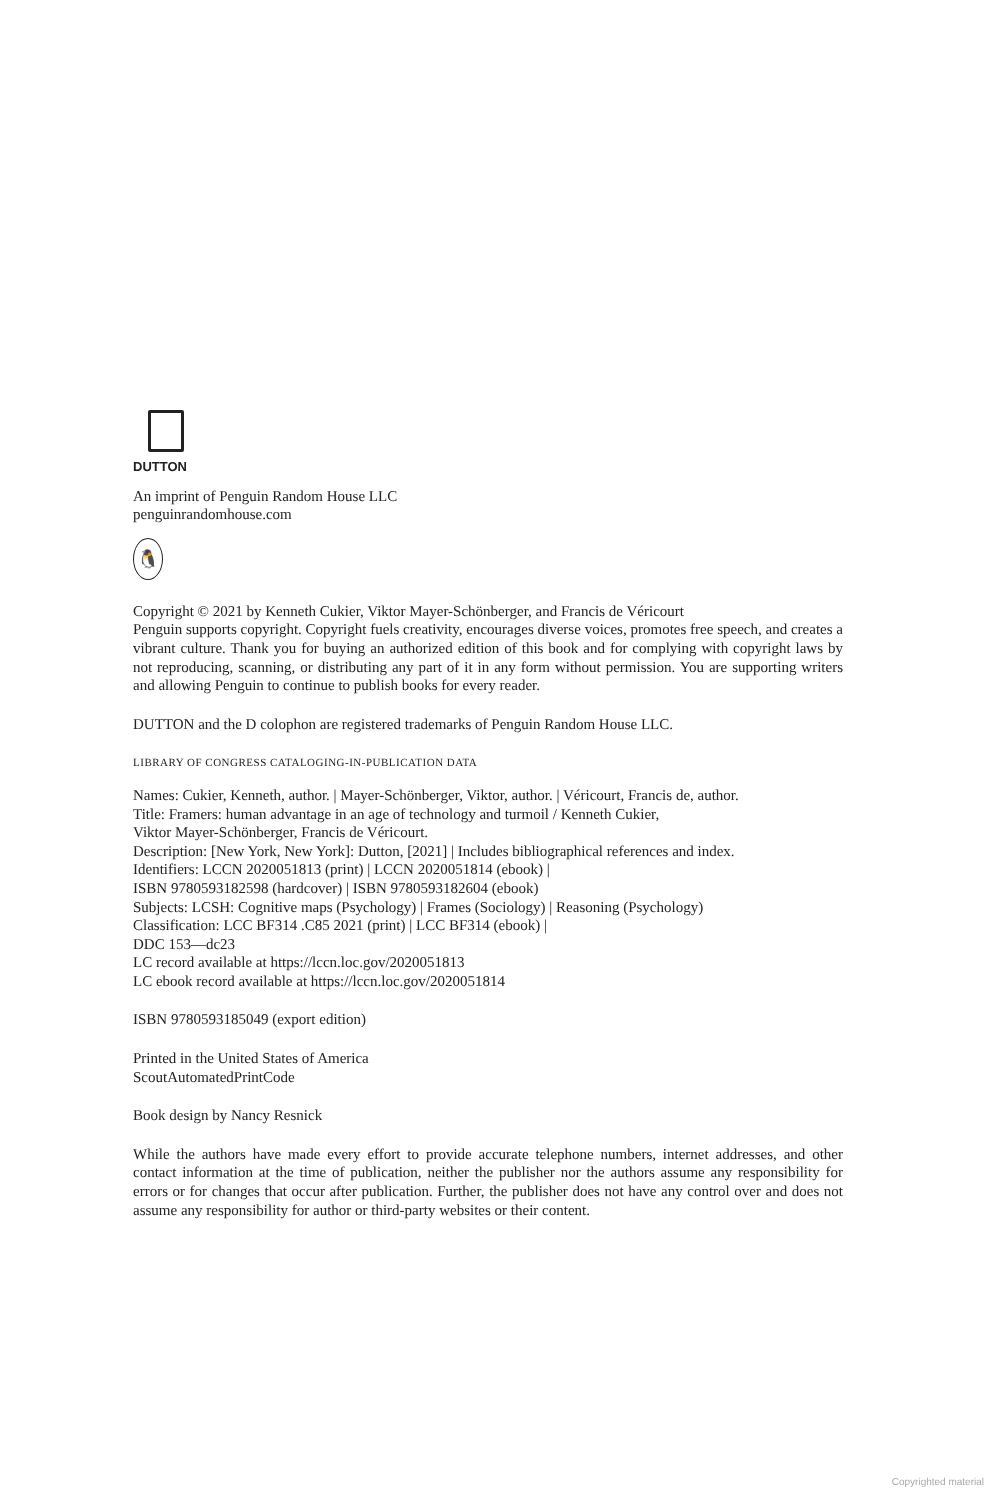DUTTON
An imprint of Penguin Random House LLC
penguinrandomhouse.com
🐧
Copyright © 2021 by Kenneth Cukier, Viktor Mayer-Schönberger, and Francis de Véricourt
Penguin supports copyright. Copyright fuels creativity, encourages diverse voices, promotes free speech, and creates a vibrant culture. Thank you for buying an authorized edition of this book and for complying with copyright laws by not reproducing, scanning, or distributing any part of it in any form without permission. You are supporting writers and allowing Penguin to continue to publish books for every reader.
DUTTON and the D colophon are registered trademarks of Penguin Random House LLC.
LIBRARY OF CONGRESS CATALOGING-IN-PUBLICATION DATA
Names: Cukier, Kenneth, author. | Mayer-Schönberger, Viktor, author. | Véricourt, Francis de, author.
Title: Framers: human advantage in an age of technology and turmoil / Kenneth Cukier,
Viktor Mayer-Schönberger, Francis de Véricourt.
Description: [New York, New York]: Dutton, [2021] | Includes bibliographical references and index.
Identifiers: LCCN 2020051813 (print) | LCCN 2020051814 (ebook) |
ISBN 9780593182598 (hardcover) | ISBN 9780593182604 (ebook)
Subjects: LCSH: Cognitive maps (Psychology) | Frames (Sociology) | Reasoning (Psychology)
Classification: LCC BF314 .C85 2021 (print) | LCC BF314 (ebook) |
DDC 153—dc23
LC record available at https://lccn.loc.gov/2020051813
LC ebook record available at https://lccn.loc.gov/2020051814
ISBN 9780593185049 (export edition)
Printed in the United States of America
ScoutAutomatedPrintCode
Book design by Nancy Resnick
While the authors have made every effort to provide accurate telephone numbers, internet addresses, and other contact information at the time of publication, neither the publisher nor the authors assume any responsibility for errors or for changes that occur after publication. Further, the publisher does not have any control over and does not assume any responsibility for author or third-party websites or their content.
Copyrighted material